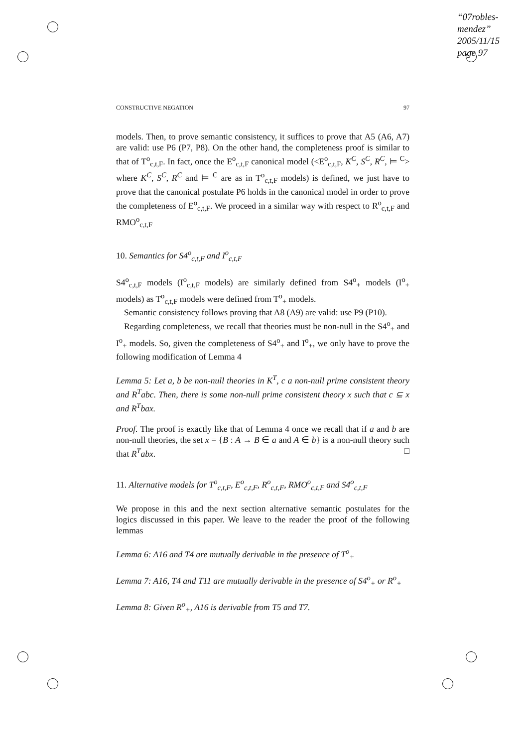“07robles-mendez”
2005/11/15
page 97
CONSTRUCTIVE NEGATION 97
models. Then, to prove semantic consistency, it suffices to prove that A5 (A6, A7) are valid: use P6 (P7, P8). On the other hand, the completeness proof is similar to that of T<sup>o</sup><sub>c,t,F</sub>. In fact, once the E<sup>o</sup><sub>c,t,F</sub> canonical model (<E<sup>o</sup><sub>c,t,F</sub>, K<sup>C</sup>, S<sup>C</sup>, R<sup>C</sup>, ⊨ <sup>C</sup>> where K<sup>C</sup>, S<sup>C</sup>, R<sup>C</sup> and ⊨ <sup>C</sup> are as in T<sup>o</sup><sub>c,t,F</sub> models) is defined, we just have to prove that the canonical postulate P6 holds in the canonical model in order to prove the completeness of E<sup>o</sup><sub>c,t,F</sub>. We proceed in a similar way with respect to R<sup>o</sup><sub>c,t,F</sub> and RMO<sup>o</sup><sub>c,t,F</sub>
10. Semantics for S4<sup>o</sup><sub>c,t,F</sub> and I<sup>o</sup><sub>c,t,F</sub>
S4<sup>o</sup><sub>c,t,F</sub> models (I<sup>o</sup><sub>c,t,F</sub> models) are similarly defined from S4<sup>o</sup><sub>+</sub> models (I<sup>o</sup><sub>+</sub> models) as T<sup>o</sup><sub>c,t,F</sub> models were defined from T<sup>o</sup><sub>+</sub> models.
Semantic consistency follows proving that A8 (A9) are valid: use P9 (P10).
Regarding completeness, we recall that theories must be non-null in the S4<sup>o</sup><sub>+</sub> and I<sup>o</sup><sub>+</sub> models. So, given the completeness of S4<sup>o</sup><sub>+</sub> and I<sup>o</sup><sub>+</sub>, we only have to prove the following modification of Lemma 4
Lemma 5: Let a, b be non-null theories in K<sup>T</sup>, c a non-null prime consistent theory and R<sup>T</sup>abc. Then, there is some non-null prime consistent theory x such that c ⊆ x and R<sup>T</sup>bax.
Proof. The proof is exactly like that of Lemma 4 once we recall that if a and b are non-null theories, the set x = {B : A → B ∈ a and A ∈ b} is a non-null theory such that R<sup>T</sup>abx. □
11. Alternative models for T<sup>o</sup><sub>c,t,F</sub>, E<sup>o</sup><sub>c,t,F</sub>, R<sup>o</sup><sub>c,t,F</sub>, RMO<sup>o</sup><sub>c,t,F</sub> and S4<sup>o</sup><sub>c,t,F</sub>
We propose in this and the next section alternative semantic postulates for the logics discussed in this paper. We leave to the reader the proof of the following lemmas
Lemma 6: A16 and T4 are mutually derivable in the presence of T<sup>o</sup><sub>+</sub>
Lemma 7: A16, T4 and T11 are mutually derivable in the presence of S4<sup>o</sup><sub>+</sub> or R<sup>o</sup><sub>+</sub>
Lemma 8: Given R<sup>o</sup><sub>+</sub>, A16 is derivable from T5 and T7.